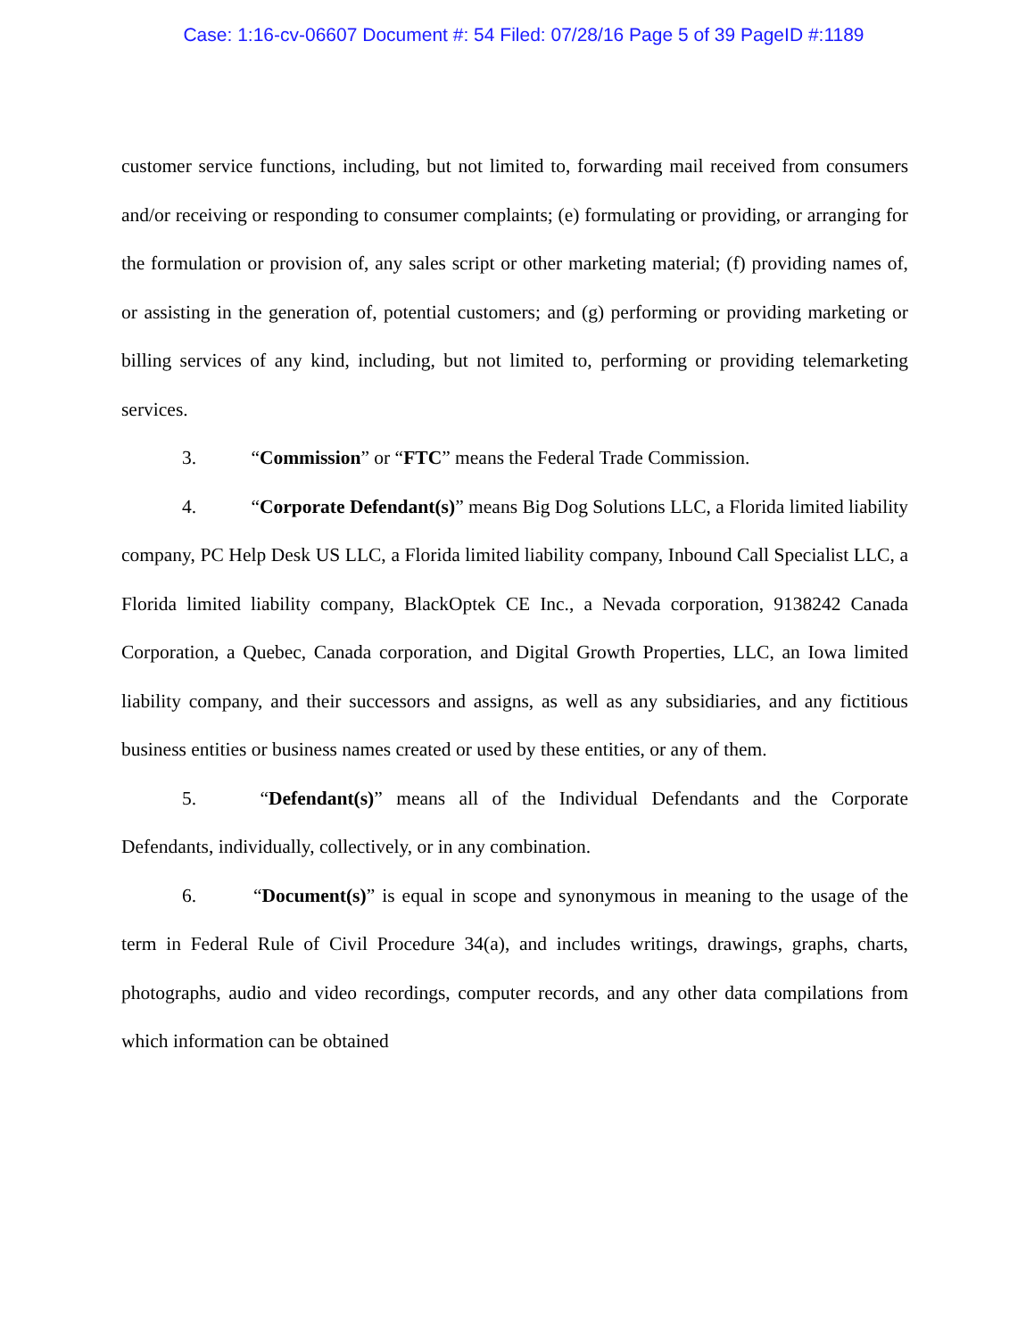Case: 1:16-cv-06607 Document #: 54 Filed: 07/28/16 Page 5 of 39 PageID #:1189
customer service functions, including, but not limited to, forwarding mail received from consumers and/or receiving or responding to consumer complaints; (e) formulating or providing, or arranging for the formulation or provision of, any sales script or other marketing material; (f) providing names of, or assisting in the generation of, potential customers; and (g) performing or providing marketing or billing services of any kind, including, but not limited to, performing or providing telemarketing services.
3. “Commission” or “FTC” means the Federal Trade Commission.
4. “Corporate Defendant(s)” means Big Dog Solutions LLC, a Florida limited liability company, PC Help Desk US LLC, a Florida limited liability company, Inbound Call Specialist LLC, a Florida limited liability company, BlackOptek CE Inc., a Nevada corporation, 9138242 Canada Corporation, a Quebec, Canada corporation, and Digital Growth Properties, LLC, an Iowa limited liability company, and their successors and assigns, as well as any subsidiaries, and any fictitious business entities or business names created or used by these entities, or any of them.
5. “Defendant(s)” means all of the Individual Defendants and the Corporate Defendants, individually, collectively, or in any combination.
6. “Document(s)” is equal in scope and synonymous in meaning to the usage of the term in Federal Rule of Civil Procedure 34(a), and includes writings, drawings, graphs, charts, photographs, audio and video recordings, computer records, and any other data compilations from which information can be obtained